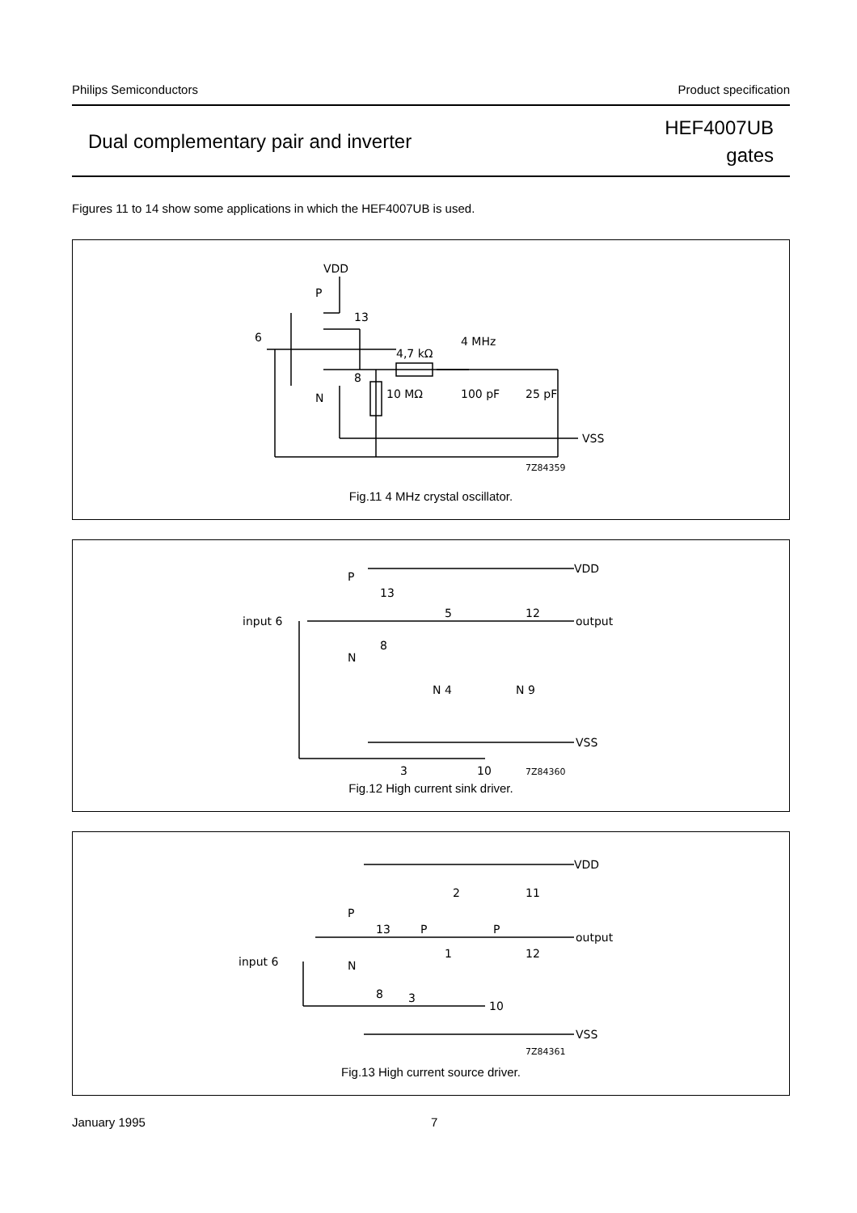Philips Semiconductors Product specification
Dual complementary pair and inverter HEF4007UB
gates
Figures 11 to 14 show some applications in which the HEF4007UB is used.
VDD
P
13
6
8
N
4,7 kΩ
4 MHz
10 MΩ
100 pF
25 pF
VSS
7Z84359
Fig.11 4 MHz crystal oscillator.
VDD
P
13
input 6
5
12
output
8
N
N 4
N 9
VSS
3
10
7Z84360
Fig.12 High current sink driver.
VDD
2
11
P
13
P
P
output
1
12
input 6
N
8
3
10
VSS
7Z84361
Fig.13 High current source driver.
January 1995 7